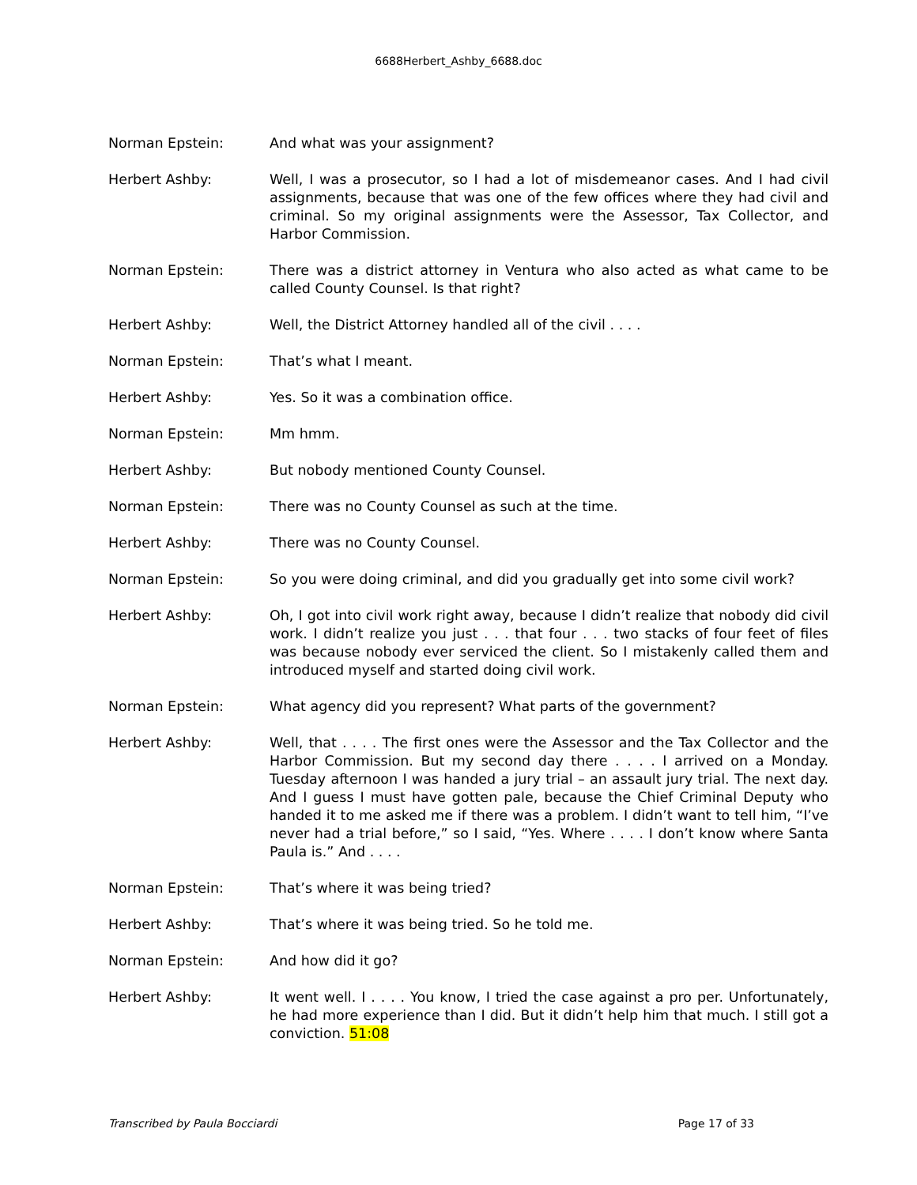6688Herbert_Ashby_6688.doc
Norman Epstein: And what was your assignment?
Herbert Ashby: Well, I was a prosecutor, so I had a lot of misdemeanor cases. And I had civil assignments, because that was one of the few offices where they had civil and criminal. So my original assignments were the Assessor, Tax Collector, and Harbor Commission.
Norman Epstein: There was a district attorney in Ventura who also acted as what came to be called County Counsel. Is that right?
Herbert Ashby: Well, the District Attorney handled all of the civil . . . .
Norman Epstein: That’s what I meant.
Herbert Ashby: Yes. So it was a combination office.
Norman Epstein: Mm hmm.
Herbert Ashby: But nobody mentioned County Counsel.
Norman Epstein: There was no County Counsel as such at the time.
Herbert Ashby: There was no County Counsel.
Norman Epstein: So you were doing criminal, and did you gradually get into some civil work?
Herbert Ashby: Oh, I got into civil work right away, because I didn’t realize that nobody did civil work. I didn’t realize you just . . . that four . . . two stacks of four feet of files was because nobody ever serviced the client. So I mistakenly called them and introduced myself and started doing civil work.
Norman Epstein: What agency did you represent? What parts of the government?
Herbert Ashby: Well, that . . . . The first ones were the Assessor and the Tax Collector and the Harbor Commission. But my second day there . . . . I arrived on a Monday. Tuesday afternoon I was handed a jury trial – an assault jury trial. The next day. And I guess I must have gotten pale, because the Chief Criminal Deputy who handed it to me asked me if there was a problem. I didn’t want to tell him, “I’ve never had a trial before,” so I said, “Yes. Where . . . . I don’t know where Santa Paula is.” And . . . .
Norman Epstein: That’s where it was being tried?
Herbert Ashby: That’s where it was being tried. So he told me.
Norman Epstein: And how did it go?
Herbert Ashby: It went well. I . . . . You know, I tried the case against a pro per. Unfortunately, he had more experience than I did. But it didn’t help him that much. I still got a conviction. 51:08
Transcribed by Paula Bocciardi Page 17 of 33